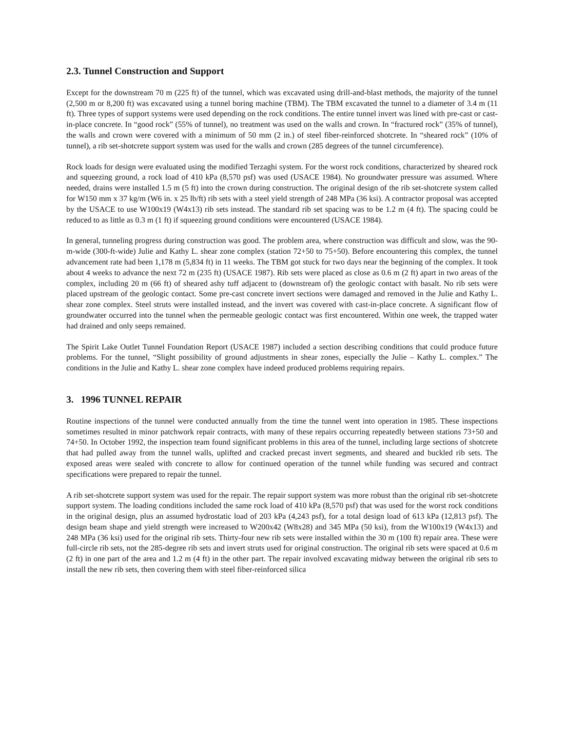2.3. Tunnel Construction and Support
Except for the downstream 70 m (225 ft) of the tunnel, which was excavated using drill-and-blast methods, the majority of the tunnel (2,500 m or 8,200 ft) was excavated using a tunnel boring machine (TBM). The TBM excavated the tunnel to a diameter of 3.4 m (11 ft). Three types of support systems were used depending on the rock conditions. The entire tunnel invert was lined with pre-cast or cast-in-place concrete. In “good rock” (55% of tunnel), no treatment was used on the walls and crown. In “fractured rock” (35% of tunnel), the walls and crown were covered with a minimum of 50 mm (2 in.) of steel fiber-reinforced shotcrete. In “sheared rock” (10% of tunnel), a rib set-shotcrete support system was used for the walls and crown (285 degrees of the tunnel circumference).
Rock loads for design were evaluated using the modified Terzaghi system. For the worst rock conditions, characterized by sheared rock and squeezing ground, a rock load of 410 kPa (8,570 psf) was used (USACE 1984). No groundwater pressure was assumed. Where needed, drains were installed 1.5 m (5 ft) into the crown during construction. The original design of the rib set-shotcrete system called for W150 mm x 37 kg/m (W6 in. x 25 lb/ft) rib sets with a steel yield strength of 248 MPa (36 ksi). A contractor proposal was accepted by the USACE to use W100x19 (W4x13) rib sets instead. The standard rib set spacing was to be 1.2 m (4 ft). The spacing could be reduced to as little as 0.3 m (1 ft) if squeezing ground conditions were encountered (USACE 1984).
In general, tunneling progress during construction was good. The problem area, where construction was difficult and slow, was the 90-m-wide (300-ft-wide) Julie and Kathy L. shear zone complex (station 72+50 to 75+50). Before encountering this complex, the tunnel advancement rate had been 1,178 m (5,834 ft) in 11 weeks. The TBM got stuck for two days near the beginning of the complex. It took about 4 weeks to advance the next 72 m (235 ft) (USACE 1987). Rib sets were placed as close as 0.6 m (2 ft) apart in two areas of the complex, including 20 m (66 ft) of sheared ashy tuff adjacent to (downstream of) the geologic contact with basalt. No rib sets were placed upstream of the geologic contact. Some pre-cast concrete invert sections were damaged and removed in the Julie and Kathy L. shear zone complex. Steel struts were installed instead, and the invert was covered with cast-in-place concrete. A significant flow of groundwater occurred into the tunnel when the permeable geologic contact was first encountered. Within one week, the trapped water had drained and only seeps remained.
The Spirit Lake Outlet Tunnel Foundation Report (USACE 1987) included a section describing conditions that could produce future problems. For the tunnel, “Slight possibility of ground adjustments in shear zones, especially the Julie – Kathy L. complex.” The conditions in the Julie and Kathy L. shear zone complex have indeed produced problems requiring repairs.
3. 1996 TUNNEL REPAIR
Routine inspections of the tunnel were conducted annually from the time the tunnel went into operation in 1985. These inspections sometimes resulted in minor patchwork repair contracts, with many of these repairs occurring repeatedly between stations 73+50 and 74+50. In October 1992, the inspection team found significant problems in this area of the tunnel, including large sections of shotcrete that had pulled away from the tunnel walls, uplifted and cracked precast invert segments, and sheared and buckled rib sets. The exposed areas were sealed with concrete to allow for continued operation of the tunnel while funding was secured and contract specifications were prepared to repair the tunnel.
A rib set-shotcrete support system was used for the repair. The repair support system was more robust than the original rib set-shotcrete support system. The loading conditions included the same rock load of 410 kPa (8,570 psf) that was used for the worst rock conditions in the original design, plus an assumed hydrostatic load of 203 kPa (4,243 psf), for a total design load of 613 kPa (12,813 psf). The design beam shape and yield strength were increased to W200x42 (W8x28) and 345 MPa (50 ksi), from the W100x19 (W4x13) and 248 MPa (36 ksi) used for the original rib sets. Thirty-four new rib sets were installed within the 30 m (100 ft) repair area. These were full-circle rib sets, not the 285-degree rib sets and invert struts used for original construction. The original rib sets were spaced at 0.6 m (2 ft) in one part of the area and 1.2 m (4 ft) in the other part. The repair involved excavating midway between the original rib sets to install the new rib sets, then covering them with steel fiber-reinforced silica